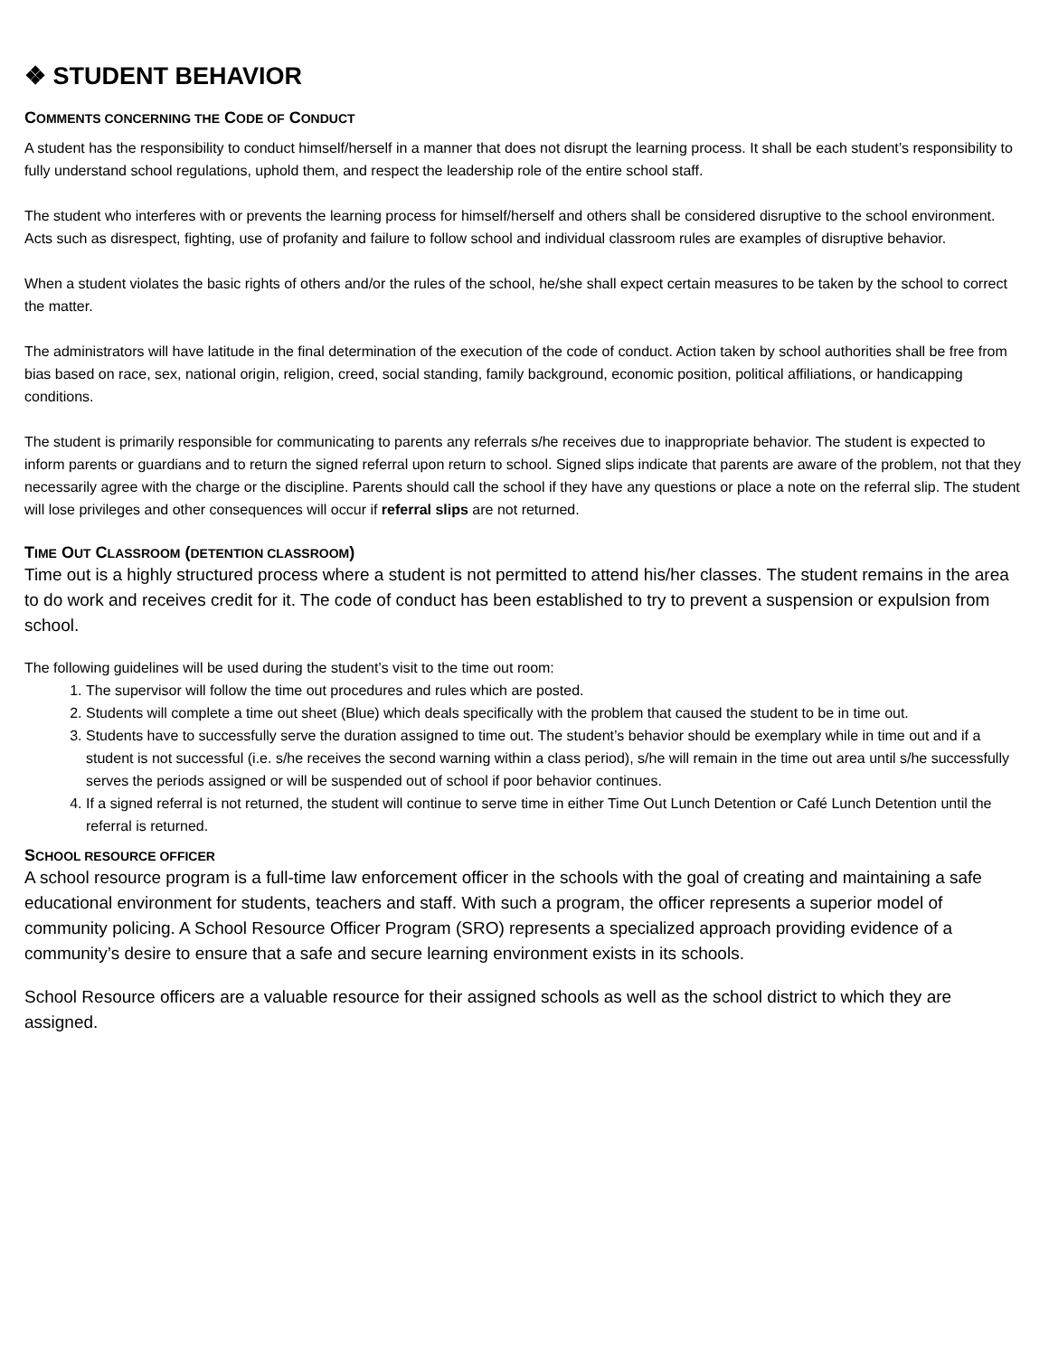❖ STUDENT BEHAVIOR
COMMENTS CONCERNING THE CODE OF CONDUCT
A student has the responsibility to conduct himself/herself in a manner that does not disrupt the learning process. It shall be each student’s responsibility to fully understand school regulations, uphold them, and respect the leadership role of the entire school staff.
The student who interferes with or prevents the learning process for himself/herself and others shall be considered disruptive to the school environment. Acts such as disrespect, fighting, use of profanity and failure to follow school and individual classroom rules are examples of disruptive behavior.
When a student violates the basic rights of others and/or the rules of the school, he/she shall expect certain measures to be taken by the school to correct the matter.
The administrators will have latitude in the final determination of the execution of the code of conduct. Action taken by school authorities shall be free from bias based on race, sex, national origin, religion, creed, social standing, family background, economic position, political affiliations, or handicapping conditions.
The student is primarily responsible for communicating to parents any referrals s/he receives due to inappropriate behavior. The student is expected to inform parents or guardians and to return the signed referral upon return to school. Signed slips indicate that parents are aware of the problem, not that they necessarily agree with the charge or the discipline. Parents should call the school if they have any questions or place a note on the referral slip. The student will lose privileges and other consequences will occur if referral slips are not returned.
TIME OUT CLASSROOM (DETENTION CLASSROOM)
Time out is a highly structured process where a student is not permitted to attend his/her classes. The student remains in the area to do work and receives credit for it. The code of conduct has been established to try to prevent a suspension or expulsion from school.
The following guidelines will be used during the student’s visit to the time out room:
1. The supervisor will follow the time out procedures and rules which are posted.
2. Students will complete a time out sheet (Blue) which deals specifically with the problem that caused the student to be in time out.
3. Students have to successfully serve the duration assigned to time out. The student’s behavior should be exemplary while in time out and if a student is not successful (i.e. s/he receives the second warning within a class period), s/he will remain in the time out area until s/he successfully serves the periods assigned or will be suspended out of school if poor behavior continues.
4. If a signed referral is not returned, the student will continue to serve time in either Time Out Lunch Detention or Café Lunch Detention until the referral is returned.
SCHOOL RESOURCE OFFICER
A school resource program is a full-time law enforcement officer in the schools with the goal of creating and maintaining a safe educational environment for students, teachers and staff. With such a program, the officer represents a superior model of community policing. A School Resource Officer Program (SRO) represents a specialized approach providing evidence of a community’s desire to ensure that a safe and secure learning environment exists in its schools.
School Resource officers are a valuable resource for their assigned schools as well as the school district to which they are assigned.